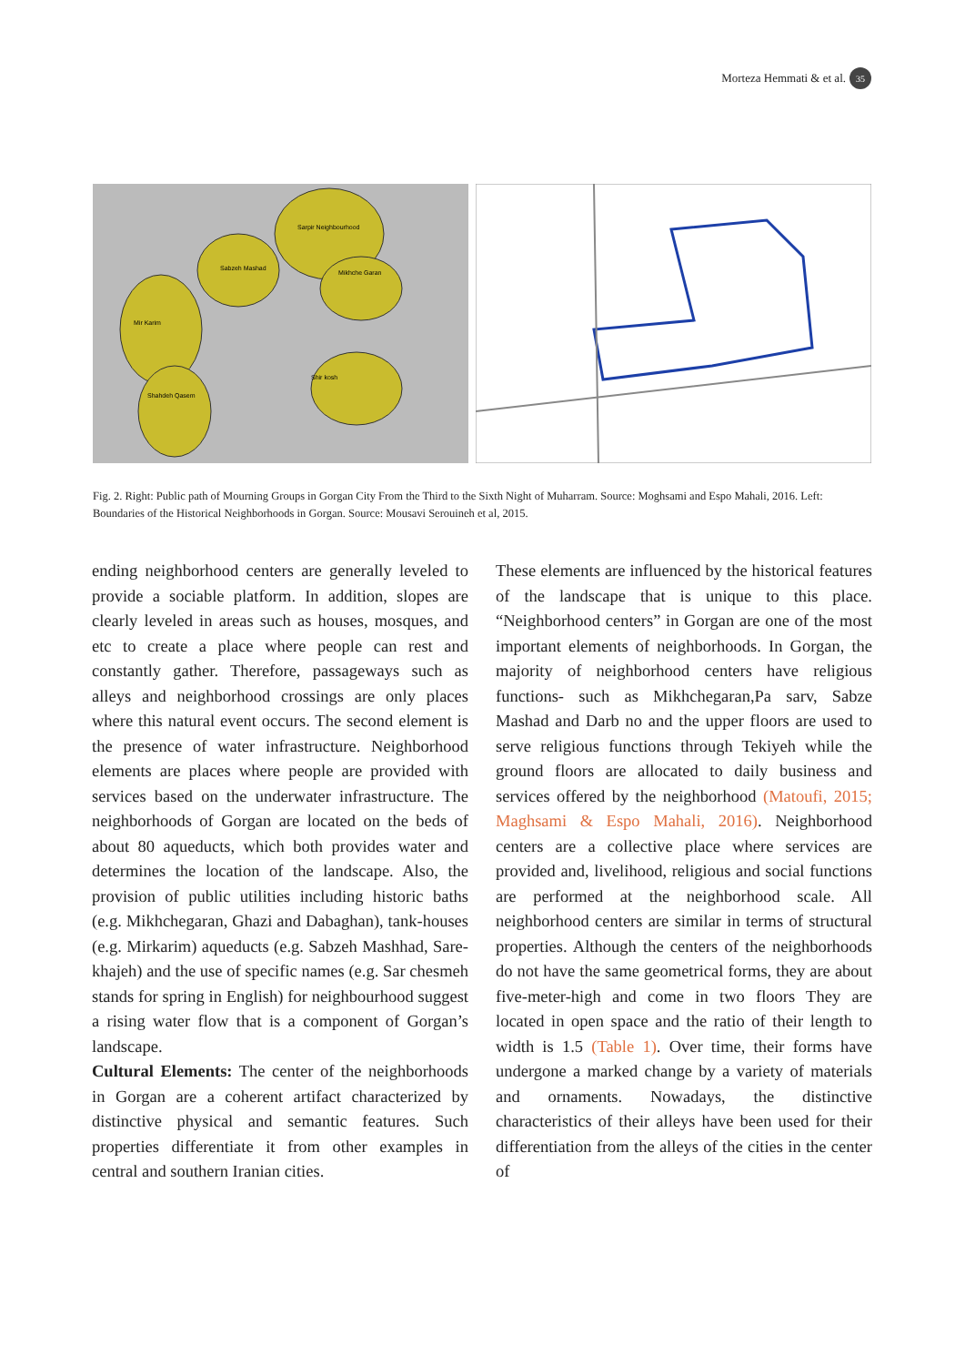Morteza Hemmati & et al. 35
Sarpir Neighbourhood
Sabzeh Mashad
Mikhche Garan
Mir Karim
Shir kosh
Shahdeh Qasem
Fig. 2. Right: Public path of Mourning Groups in Gorgan City From the Third to the Sixth Night of Muharram. Source: Moghsami and Espo Mahali, 2016. Left: Boundaries of the Historical Neighborhoods in Gorgan. Source: Mousavi Serouineh et al, 2015.
ending neighborhood centers are generally leveled to provide a sociable platform. In addition, slopes are clearly leveled in areas such as houses, mosques, and etc to create a place where people can rest and constantly gather. Therefore, passageways such as alleys and neighborhood crossings are only places where this natural event occurs. The second element is the presence of water infrastructure. Neighborhood elements are places where people are provided with services based on the underwater infrastructure. The neighborhoods of Gorgan are located on the beds of about 80 aqueducts, which both provides water and determines the location of the landscape. Also, the provision of public utilities including historic baths (e.g. Mikhchegaran, Ghazi and Dabaghan), tank-houses (e.g. Mirkarim) aqueducts (e.g. Sabzeh Mashhad, Sare-khajeh) and the use of specific names (e.g. Sar chesmeh stands for spring in English) for neighbourhood suggest a rising water flow that is a component of Gorgan’s landscape.
Cultural Elements: The center of the neighborhoods in Gorgan are a coherent artifact characterized by distinctive physical and semantic features. Such properties differentiate it from other examples in central and southern Iranian cities.
These elements are influenced by the historical features of the landscape that is unique to this place. “Neighborhood centers” in Gorgan are one of the most important elements of neighborhoods. In Gorgan, the majority of neighborhood centers have religious functions- such as Mikhchegaran,Pa sarv, Sabze Mashad and Darb no and the upper floors are used to serve religious functions through Tekiyeh while the ground floors are allocated to daily business and services offered by the neighborhood (Matoufi, 2015; Maghsami & Espo Mahali, 2016). Neighborhood centers are a collective place where services are provided and, livelihood, religious and social functions are performed at the neighborhood scale. All neighborhood centers are similar in terms of structural properties. Although the centers of the neighborhoods do not have the same geometrical forms, they are about five-meter-high and come in two floors They are located in open space and the ratio of their length to width is 1.5 (Table 1). Over time, their forms have undergone a marked change by a variety of materials and ornaments. Nowadays, the distinctive characteristics of their alleys have been used for their differentiation from the alleys of the cities in the center of